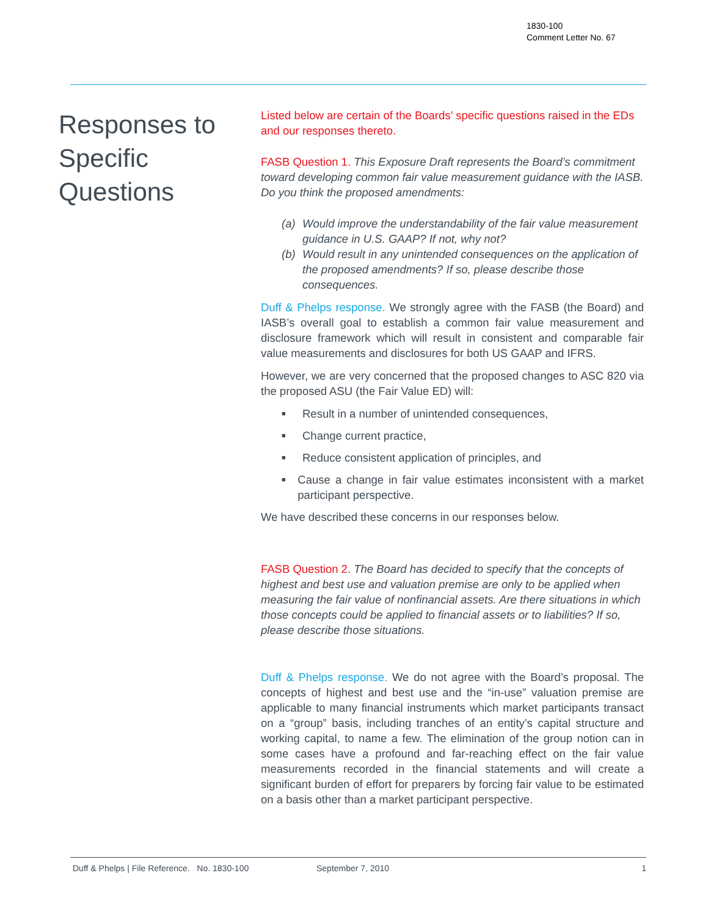1830-100
Comment Letter No. 67
Responses to Specific Questions
Listed below are certain of the Boards’ specific questions raised in the EDs and our responses thereto.
FASB Question 1. This Exposure Draft represents the Board’s commitment toward developing common fair value measurement guidance with the IASB. Do you think the proposed amendments:
(a) Would improve the understandability of the fair value measurement guidance in U.S. GAAP? If not, why not?
(b) Would result in any unintended consequences on the application of the proposed amendments? If so, please describe those consequences.
Duff & Phelps response. We strongly agree with the FASB (the Board) and IASB’s overall goal to establish a common fair value measurement and disclosure framework which will result in consistent and comparable fair value measurements and disclosures for both US GAAP and IFRS.
However, we are very concerned that the proposed changes to ASC 820 via the proposed ASU (the Fair Value ED) will:
■ Result in a number of unintended consequences,
■ Change current practice,
■ Reduce consistent application of principles, and
■ Cause a change in fair value estimates inconsistent with a market participant perspective.
We have described these concerns in our responses below.
FASB Question 2. The Board has decided to specify that the concepts of highest and best use and valuation premise are only to be applied when measuring the fair value of nonfinancial assets. Are there situations in which those concepts could be applied to financial assets or to liabilities? If so, please describe those situations.
Duff & Phelps response. We do not agree with the Board’s proposal. The concepts of highest and best use and the “in-use” valuation premise are applicable to many financial instruments which market participants transact on a “group” basis, including tranches of an entity’s capital structure and working capital, to name a few. The elimination of the group notion can in some cases have a profound and far-reaching effect on the fair value measurements recorded in the financial statements and will create a significant burden of effort for preparers by forcing fair value to be estimated on a basis other than a market participant perspective.
Duff & Phelps | File Reference. No. 1830-100 September 7, 2010 1